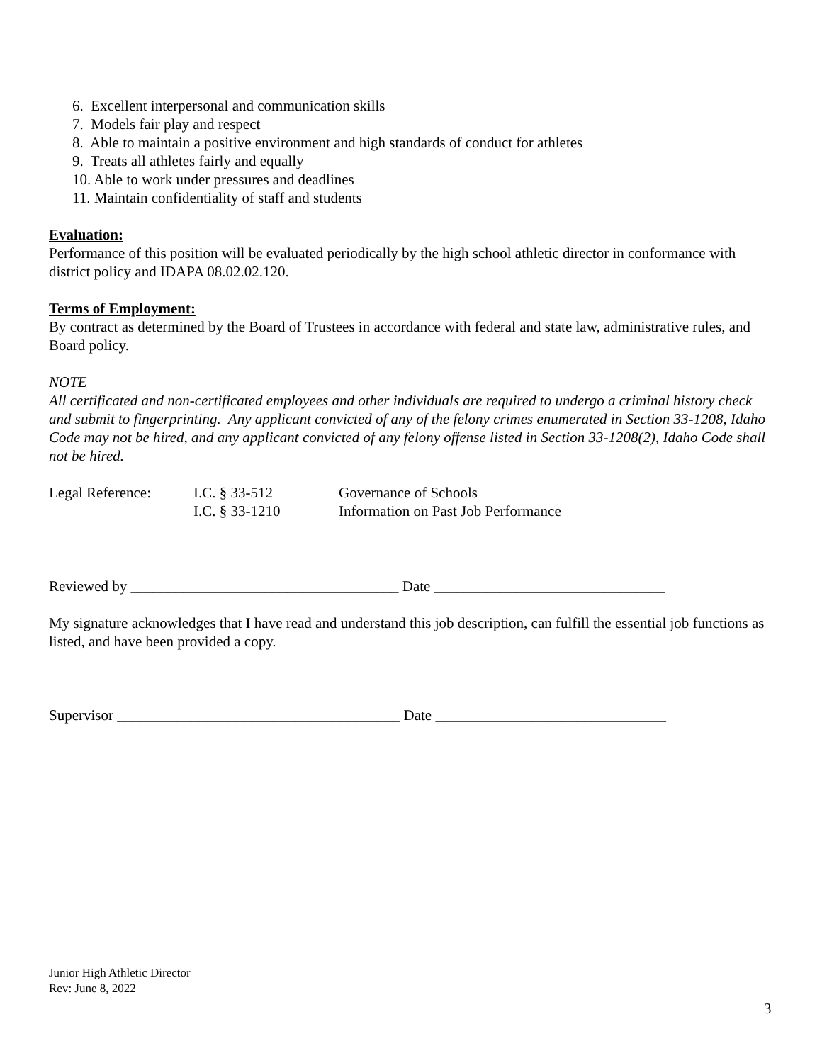6. Excellent interpersonal and communication skills
7. Models fair play and respect
8. Able to maintain a positive environment and high standards of conduct for athletes
9. Treats all athletes fairly and equally
10. Able to work under pressures and deadlines
11. Maintain confidentiality of staff and students
Evaluation:
Performance of this position will be evaluated periodically by the high school athletic director in conformance with district policy and IDAPA 08.02.02.120.
Terms of Employment:
By contract as determined by the Board of Trustees in accordance with federal and state law, administrative rules, and Board policy.
NOTE
All certificated and non-certificated employees and other individuals are required to undergo a criminal history check and submit to fingerprinting. Any applicant convicted of any of the felony crimes enumerated in Section 33-1208, Idaho Code may not be hired, and any applicant convicted of any felony offense listed in Section 33-1208(2), Idaho Code shall not be hired.
| Legal Reference: | I.C. § 33-512 | Governance of Schools |
| | I.C. § 33-1210 | Information on Past Job Performance |
Reviewed by ____________________________________ Date _______________________________
My signature acknowledges that I have read and understand this job description, can fulfill the essential job functions as listed, and have been provided a copy.
Supervisor ______________________________________ Date _______________________________
Junior High Athletic Director
Rev: June 8, 2022
3